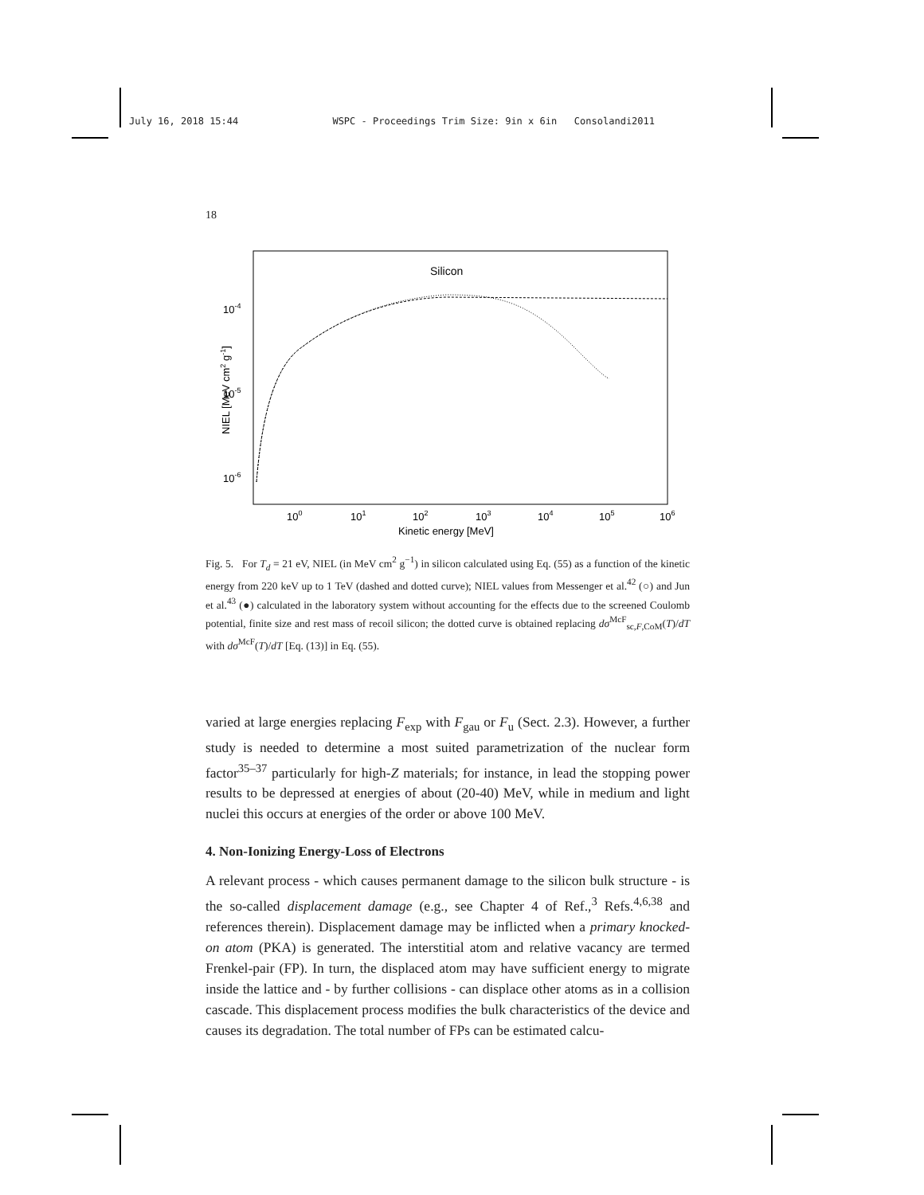July 16, 2018 15:44 WSPC - Proceedings Trim Size: 9in x 6in Consolandi2011
18
Silicon
10-4
10-5
10-6
100
101
102
103
104
105
106
Kinetic energy [MeV]
NIEL [MeV cm2 g-1]
Fig. 5. For T<sub>d</sub> = 21 eV, NIEL (in MeV cm<sup>2</sup> g<sup>−1</sup>) in silicon calculated using Eq. (55) as a function of the kinetic energy from 220 keV up to 1 TeV (dashed and dotted curve); NIEL values from Messenger et al.<sup>42</sup> (○) and Jun et al.<sup>43</sup> (●) calculated in the laboratory system without accounting for the effects due to the screened Coulomb potential, finite size and rest mass of recoil silicon; the dotted curve is obtained replacing dσ<sup>McF</sup><sub>sc,F,CoM</sub>(T)/dT with dσ<sup>McF</sup>(T)/dT [Eq. (13)] in Eq. (55).
varied at large energies replacing F<sub>exp</sub> with F<sub>gau</sub> or F<sub>u</sub> (Sect. 2.3). However, a further study is needed to determine a most suited parametrization of the nuclear form factor<sup>35–37</sup> particularly for high-Z materials; for instance, in lead the stopping power results to be depressed at energies of about (20-40) MeV, while in medium and light nuclei this occurs at energies of the order or above 100 MeV.
4. Non-Ionizing Energy-Loss of Electrons
A relevant process - which causes permanent damage to the silicon bulk structure - is the so-called displacement damage (e.g., see Chapter 4 of Ref.,<sup>3</sup> Refs.<sup>4,6,38</sup> and references therein). Displacement damage may be inflicted when a primary knocked-on atom (PKA) is generated. The interstitial atom and relative vacancy are termed Frenkel-pair (FP). In turn, the displaced atom may have sufficient energy to migrate inside the lattice and - by further collisions - can displace other atoms as in a collision cascade. This displacement process modifies the bulk characteristics of the device and causes its degradation. The total number of FPs can be estimated calcu-